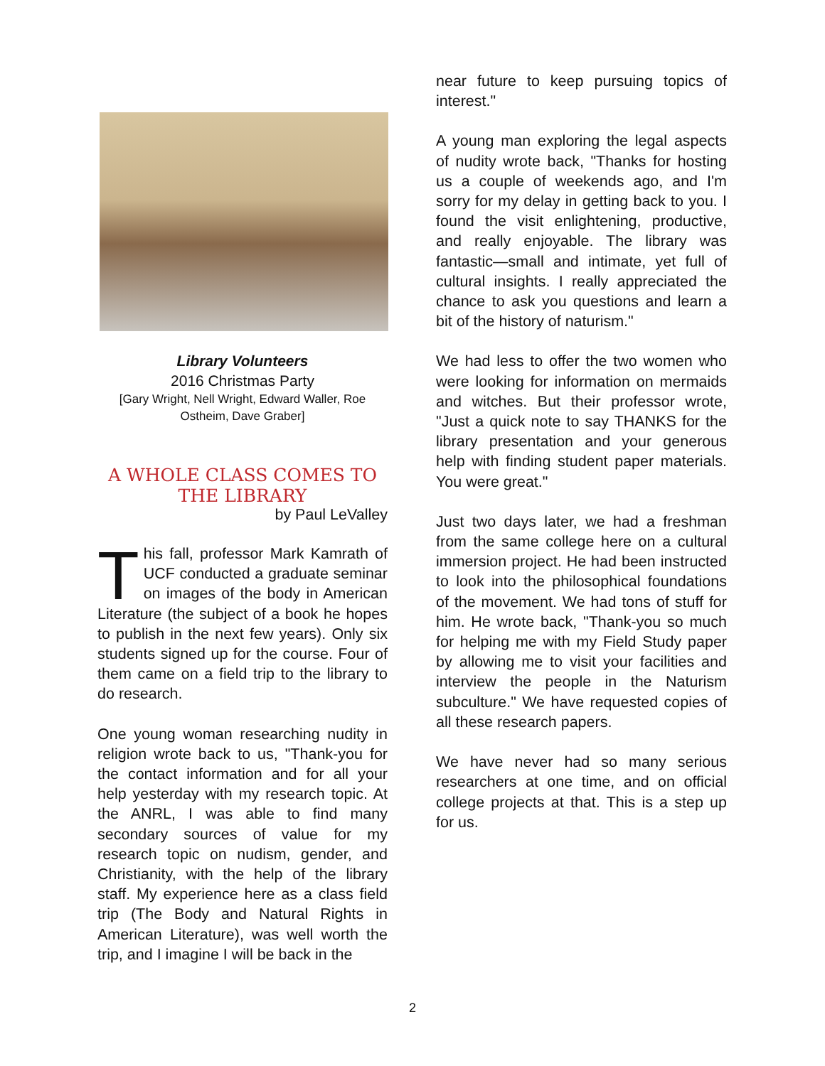Library Volunteers
2016 Christmas Party
[Gary Wright, Nell Wright, Edward Waller, Roe Ostheim, Dave Graber]
A WHOLE CLASS COMES TO THE LIBRARY
by Paul LeValley
This fall, professor Mark Kamrath of UCF conducted a graduate seminar on images of the body in American Literature (the subject of a book he hopes to publish in the next few years). Only six students signed up for the course. Four of them came on a field trip to the library to do research.
One young woman researching nudity in religion wrote back to us, "Thank-you for the contact information and for all your help yesterday with my research topic. At the ANRL, I was able to find many secondary sources of value for my research topic on nudism, gender, and Christianity, with the help of the library staff. My experience here as a class field trip (The Body and Natural Rights in American Literature), was well worth the trip, and I imagine I will be back in the
near future to keep pursuing topics of interest."
A young man exploring the legal aspects of nudity wrote back, "Thanks for hosting us a couple of weekends ago, and I'm sorry for my delay in getting back to you. I found the visit enlightening, productive, and really enjoyable. The library was fantastic—small and intimate, yet full of cultural insights. I really appreciated the chance to ask you questions and learn a bit of the history of naturism."
We had less to offer the two women who were looking for information on mermaids and witches. But their professor wrote, "Just a quick note to say THANKS for the library presentation and your generous help with finding student paper materials. You were great."
Just two days later, we had a freshman from the same college here on a cultural immersion project. He had been instructed to look into the philosophical foundations of the movement. We had tons of stuff for him. He wrote back, "Thank-you so much for helping me with my Field Study paper by allowing me to visit your facilities and interview the people in the Naturism subculture." We have requested copies of all these research papers.
We have never had so many serious researchers at one time, and on official college projects at that. This is a step up for us.
2